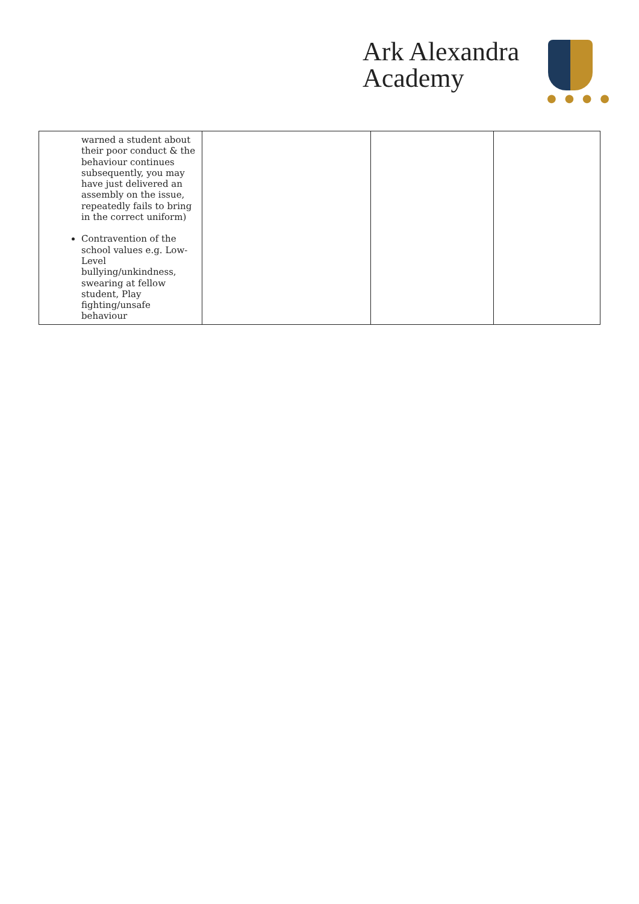Ark Alexandra
Academy
● ● ● ●
| warned a student about their poor conduct & the behaviour continues subsequently, you may have just delivered an assembly on the issue, repeatedly fails to bring in the correct uniform) Contravention of the school values e.g. Low-Level bullying/unkindness, swearing at fellow student, Play fighting/unsafe behaviour | | | |